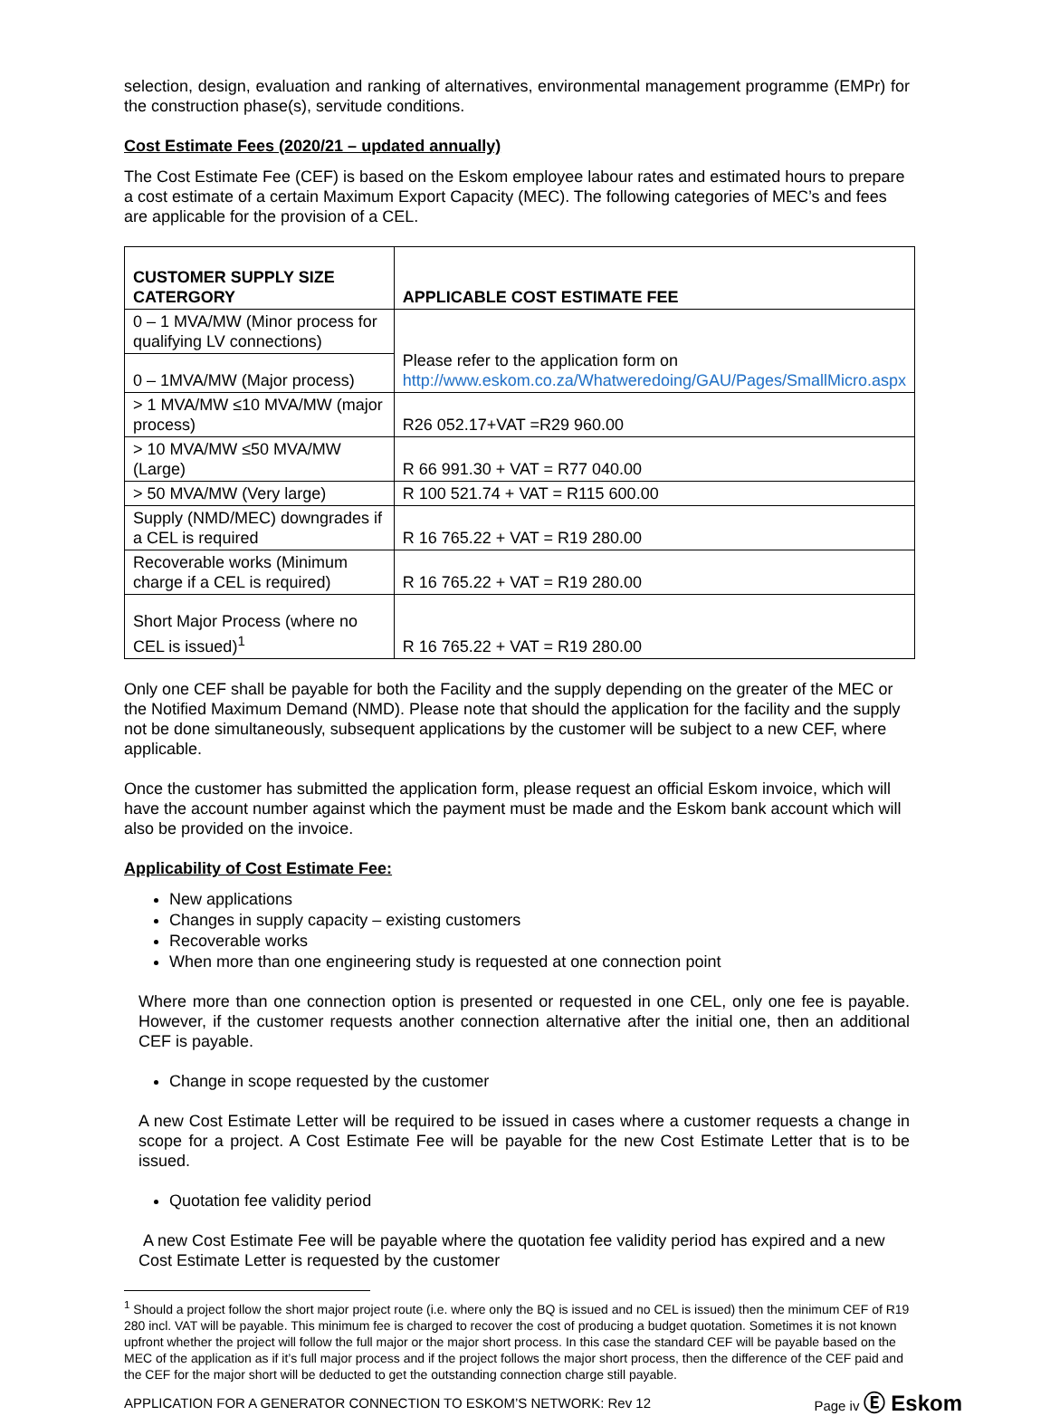selection, design, evaluation and ranking of alternatives, environmental management programme (EMPr) for the construction phase(s), servitude conditions.
Cost Estimate Fees (2020/21 – updated annually)
The Cost Estimate Fee (CEF) is based on the Eskom employee labour rates and estimated hours to prepare a cost estimate of a certain Maximum Export Capacity (MEC). The following categories of MEC’s and fees are applicable for the provision of a CEL.
| CUSTOMER SUPPLY SIZE CATERGORY | APPLICABLE COST ESTIMATE FEE |
| --- | --- |
| 0 – 1 MVA/MW (Minor process for qualifying LV connections) | Please refer to the application form on http://www.eskom.co.za/Whatweredoing/GAU/Pages/SmallMicro.aspx |
| 0 – 1MVA/MW (Major process) | |
| > 1 MVA/MW ≤10 MVA/MW (major process) | R26 052.17+VAT =R29 960.00 |
| > 10 MVA/MW ≤50 MVA/MW (Large) | R 66 991.30 + VAT = R77 040.00 |
| > 50 MVA/MW (Very large) | R 100 521.74 + VAT = R115 600.00 |
| Supply (NMD/MEC) downgrades if a CEL is required | R 16 765.22 + VAT = R19 280.00 |
| Recoverable works (Minimum charge if a CEL is required) | R 16 765.22 + VAT = R19 280.00 |
| Short Major Process (where no CEL is issued)<sup>1</sup> | R 16 765.22 + VAT = R19 280.00 |
Only one CEF shall be payable for both the Facility and the supply depending on the greater of the MEC or the Notified Maximum Demand (NMD). Please note that should the application for the facility and the supply not be done simultaneously, subsequent applications by the customer will be subject to a new CEF, where applicable.
Once the customer has submitted the application form, please request an official Eskom invoice, which will have the account number against which the payment must be made and the Eskom bank account which will also be provided on the invoice.
Applicability of Cost Estimate Fee:
New applications
Changes in supply capacity – existing customers
Recoverable works
When more than one engineering study is requested at one connection point
Where more than one connection option is presented or requested in one CEL, only one fee is payable. However, if the customer requests another connection alternative after the initial one, then an additional CEF is payable.
Change in scope requested by the customer
A new Cost Estimate Letter will be required to be issued in cases where a customer requests a change in scope for a project. A Cost Estimate Fee will be payable for the new Cost Estimate Letter that is to be issued.
Quotation fee validity period
A new Cost Estimate Fee will be payable where the quotation fee validity period has expired and a new Cost Estimate Letter is requested by the customer
<sup>1</sup> Should a project follow the short major project route (i.e. where only the BQ is issued and no CEL is issued) then the minimum CEF of R19 280 incl. VAT will be payable. This minimum fee is charged to recover the cost of producing a budget quotation. Sometimes it is not known upfront whether the project will follow the full major or the major short process. In this case the standard CEF will be payable based on the MEC of the application as if it’s full major process and if the project follows the major short process, then the difference of the CEF paid and the CEF for the major short will be deducted to get the outstanding connection charge still payable.
APPLICATION FOR A GENERATOR CONNECTION TO ESKOM’S NETWORK: Rev 12 Page iv Ⓔ Eskom